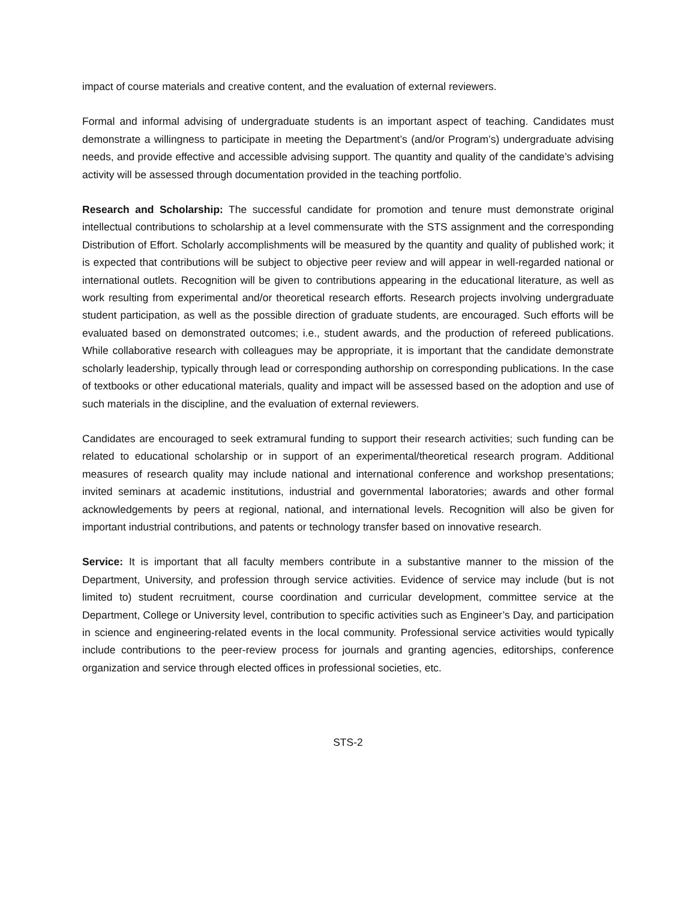impact of course materials and creative content, and the evaluation of external reviewers.
Formal and informal advising of undergraduate students is an important aspect of teaching. Candidates must demonstrate a willingness to participate in meeting the Department’s (and/or Program’s) undergraduate advising needs, and provide effective and accessible advising support. The quantity and quality of the candidate’s advising activity will be assessed through documentation provided in the teaching portfolio.
Research and Scholarship: The successful candidate for promotion and tenure must demonstrate original intellectual contributions to scholarship at a level commensurate with the STS assignment and the corresponding Distribution of Effort. Scholarly accomplishments will be measured by the quantity and quality of published work; it is expected that contributions will be subject to objective peer review and will appear in well-regarded national or international outlets. Recognition will be given to contributions appearing in the educational literature, as well as work resulting from experimental and/or theoretical research efforts. Research projects involving undergraduate student participation, as well as the possible direction of graduate students, are encouraged. Such efforts will be evaluated based on demonstrated outcomes; i.e., student awards, and the production of refereed publications. While collaborative research with colleagues may be appropriate, it is important that the candidate demonstrate scholarly leadership, typically through lead or corresponding authorship on corresponding publications. In the case of textbooks or other educational materials, quality and impact will be assessed based on the adoption and use of such materials in the discipline, and the evaluation of external reviewers.
Candidates are encouraged to seek extramural funding to support their research activities; such funding can be related to educational scholarship or in support of an experimental/theoretical research program. Additional measures of research quality may include national and international conference and workshop presentations; invited seminars at academic institutions, industrial and governmental laboratories; awards and other formal acknowledgements by peers at regional, national, and international levels. Recognition will also be given for important industrial contributions, and patents or technology transfer based on innovative research.
Service: It is important that all faculty members contribute in a substantive manner to the mission of the Department, University, and profession through service activities. Evidence of service may include (but is not limited to) student recruitment, course coordination and curricular development, committee service at the Department, College or University level, contribution to specific activities such as Engineer’s Day, and participation in science and engineering-related events in the local community. Professional service activities would typically include contributions to the peer-review process for journals and granting agencies, editorships, conference organization and service through elected offices in professional societies, etc.
STS-2